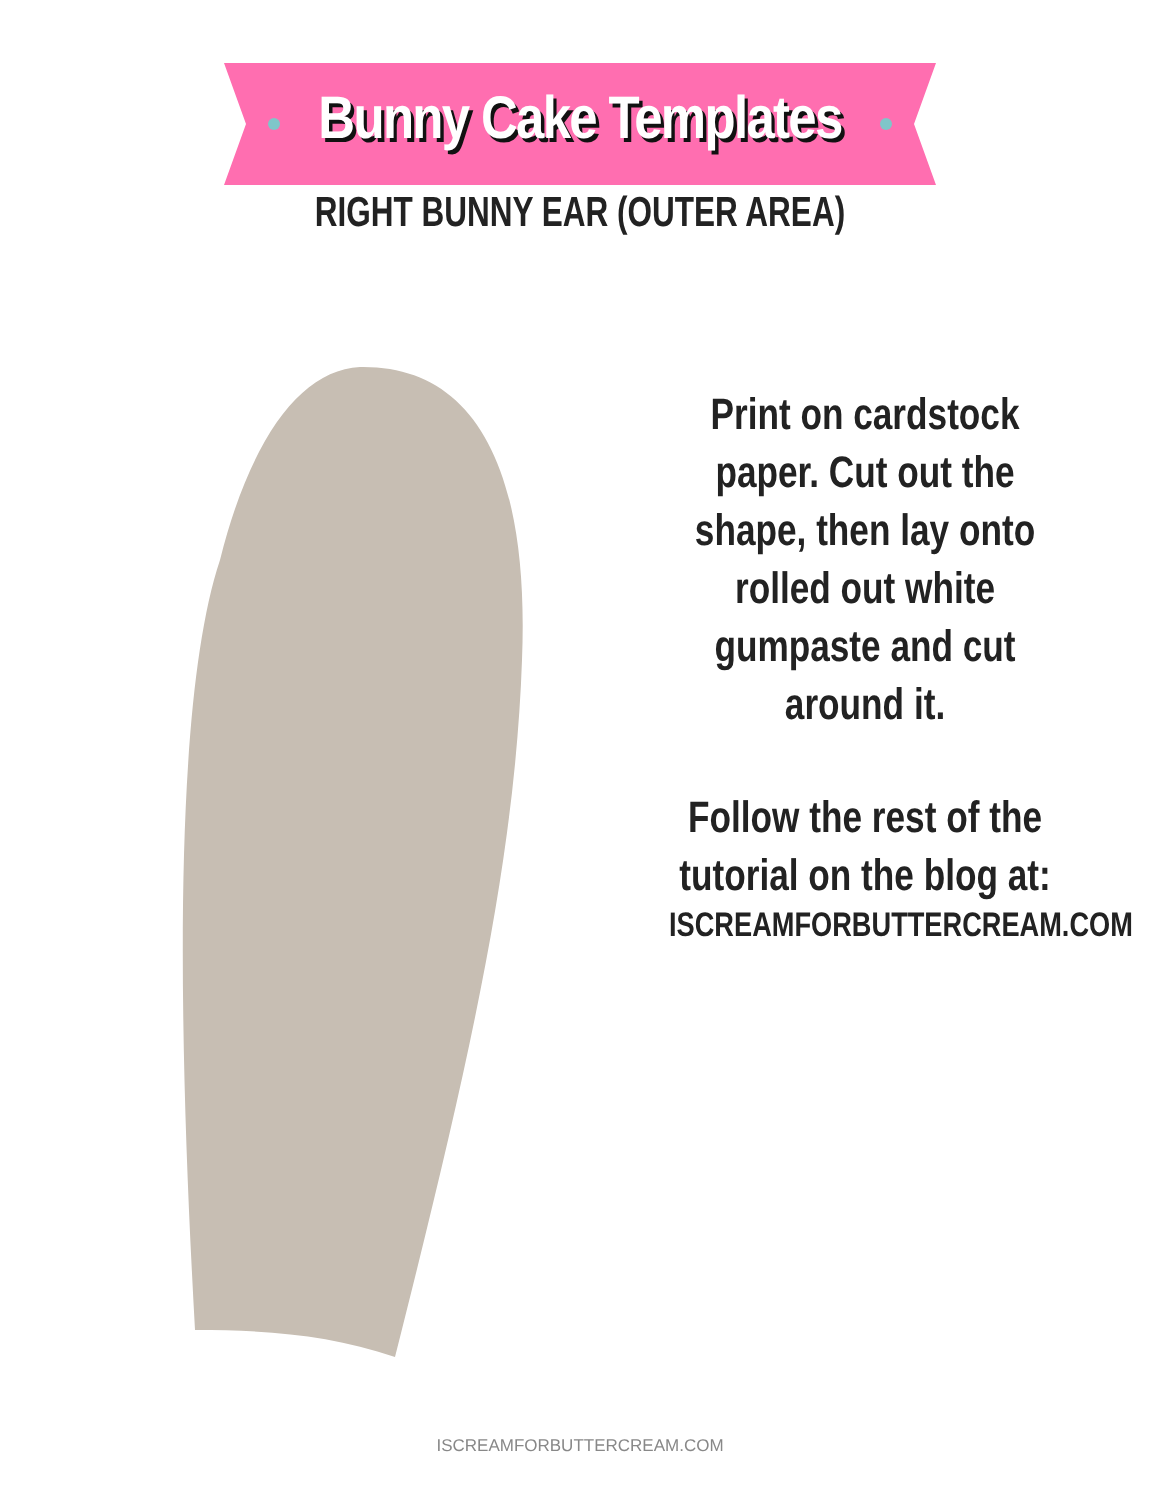Bunny Cake Templates
RIGHT BUNNY EAR (OUTER AREA)
Print on cardstock paper. Cut out the shape, then lay onto rolled out white gumpaste and cut around it.
Follow the rest of the tutorial on the blog at:
ISCREAMFORBUTTERCREAM.COM
ISCREAMFORBUTTERCREAM.COM